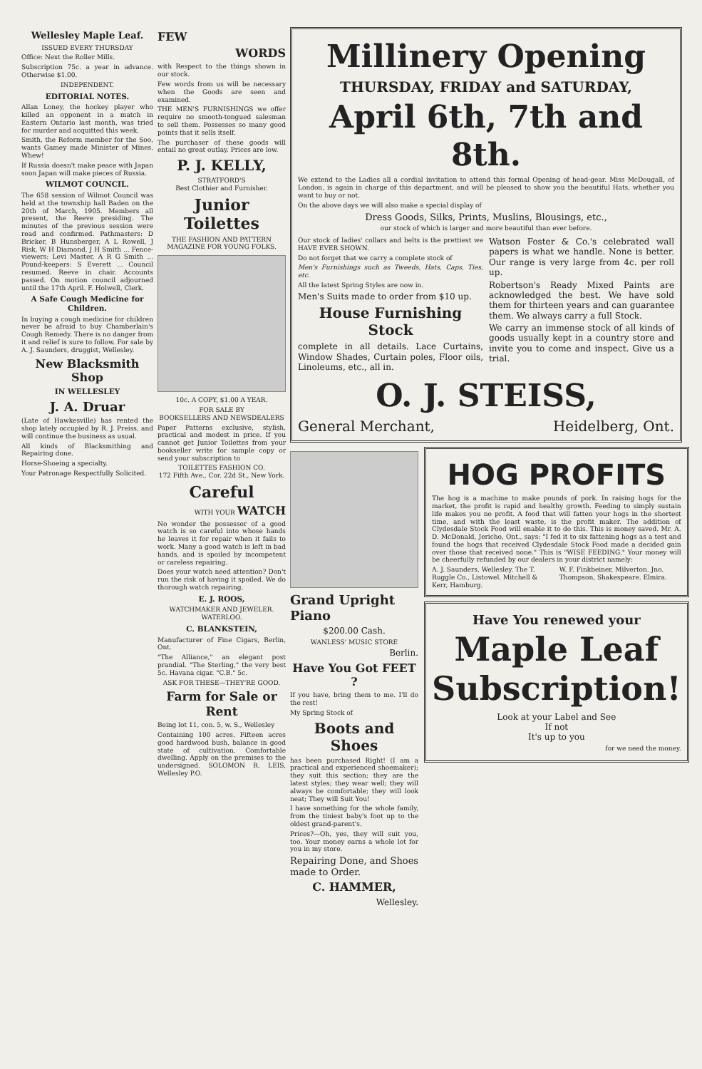Wellesley Maple Leaf.
ISSUED EVERY THURSDAY
Office: Next the Roller Mills.
Subscription 75c. a year in advance. Otherwise $1.00.
INDEPENDENT.
EDITORIAL NOTES.
Allan Loney, the hockey player who killed an opponent in a match in Eastern Ontario last month, was tried for murder and acquitted this week.
Smith, the Reform member for the Soo, wants Gamey made Minister of Mines. Whew!
If Russia doesn't make peace with Japan soon Japan will make pieces of Russia.
WILMOT COUNCIL.
The 658 session of Wilmot Council was held at the township hall Baden on the 20th of March, 1905. Members all present, the Reeve presiding. The minutes of the previous session were read and confirmed. Pathmasters: D Bricker, B Hunsberger, A L Rowell, J Risk, W H Diamond, J H Smith ... Fence-viewers: Levi Master, A R G Smith ... Pound-keepers: S Everett ... Council resumed. Reeve in chair. Accounts passed. On motion council adjourned until the 17th April. F. Holwell, Clerk.
A Safe Cough Medicine for Children.
In buying a cough medicine for children never be afraid to buy Chamberlain's Cough Remedy. There is no danger from it and relief is sure to follow. For sale by A. J. Saunders, druggist, Wellesley.
New Blacksmith Shop
IN WELLESLEY
J. A. Druar
(Late of Hawkesville) has rented the shop lately occupied by R. J. Preiss, and will continue the business as usual.
All kinds of Blacksmithing and Repairing done.
Horse-Shoeing a specialty.
Your Patronage Respectfully Solicited.
FEW
WORDS
with Respect to the things shown in our stock.
Few words from us will be necessary when the Goods are seen and examined.
THE MEN'S FURNISHINGS we offer require no smooth-tongued salesman to sell them. Possesses so many good points that it sells itself.
The purchaser of these goods will entail no great outlay. Prices are low.
P. J. KELLY,
STRATFORD'S
Best Clothier and Furnisher.
Junior Toilettes
THE FASHION AND PATTERN MAGAZINE FOR YOUNG FOLKS.
10c. A COPY, $1.00 A YEAR.
FOR SALE BY
BOOKSELLERS AND NEWSDEALERS
Paper Patterns exclusive, stylish, practical and modest in price. If you cannot get Junior Toilettes from your bookseller write for sample copy or send your subscription to
TOILETTES FASHION CO.
172 Fifth Ave., Cor. 22d St., New York.
Careful
WITH YOUR WATCH
No wonder the possessor of a good watch is so careful into whose hands he leaves it for repair when it fails to work. Many a good watch is left in bad hands, and is spoiled by incompetent or careless repairing.
Does your watch need attention? Don't run the risk of having it spoiled. We do thorough watch repairing.
E. J. ROOS,
WATCHMAKER AND JEWELER. WATERLOO.
C. BLANKSTEIN,
Manufacturer of Fine Cigars, Berlin, Ont.
"The Alliance," an elegant post prandial. "The Sterling," the very best 5c. Havana cigar. "C.B." 5c.
ASK FOR THESE—THEY'RE GOOD.
Farm for Sale or Rent
Being lot 11, con. 5, w. S., Wellesley
Containing 100 acres. Fifteen acres good hardwood bush, balance in good state of cultivation. Comfortable dwelling. Apply on the premises to the undersigned. SOLOMON R. LEIS, Wellesley P.O.
Millinery Opening
THURSDAY, FRIDAY and SATURDAY,
April 6th, 7th and 8th.
We extend to the Ladies all a cordial invitation to attend this formal Opening of head-gear. Miss McDougall, of London, is again in charge of this department, and will be pleased to show you the beautiful Hats, whether you want to buy or not.
On the above days we will also make a special display of
Dress Goods, Silks, Prints, Muslins, Blousings, etc.,
our stock of which is larger and more beautiful than ever before.
Our stock of ladies' collars and belts is the prettiest we HAVE EVER SHOWN.
Do not forget that we carry a complete stock of
Men's Furnishings such as Tweeds, Hats, Caps, Ties, etc.
All the latest Spring Styles are now in.
Men's Suits made to order from $10 up.
House Furnishing Stock
complete in all details. Lace Curtains, Window Shades, Curtain poles, Floor oils, Linoleums, etc., all in.
Watson Foster & Co.'s celebrated wall papers is what we handle. None is better. Our range is very large from 4c. per roll up.
Robertson's Ready Mixed Paints are acknowledged the best. We have sold them for thirteen years and can guarantee them. We always carry a full Stock.
We carry an immense stock of all kinds of goods usually kept in a country store and invite you to come and inspect. Give us a trial.
O. J. STEISS,
General Merchant, Heidelberg, Ont.
Grand Upright Piano
$200.00 Cash.
WANLESS' MUSIC STORE
Berlin.
Have You Got FEET ?
If you have, bring them to me. I'll do the rest!
My Spring Stock of
Boots and Shoes
has been purchased Right! (I am a practical and experienced shoemaker); they suit this section; they are the latest styles; they wear well; they will always be comfortable; they will look neat; They will Suit You!
I have something for the whole family, from the tiniest baby's foot up to the oldest grand-parent's.
Prices?—Oh, yes, they will suit you, too. Your money earns a whole lot for you in my store.
Repairing Done, and Shoes made to Order.
C. HAMMER,
Wellesley.
HOG PROFITS
The hog is a machine to make pounds of pork. In raising hogs for the market, the profit is rapid and healthy growth. Feeding to simply sustain life makes you no profit. A food that will fatten your hogs in the shortest time, and with the least waste, is the profit maker. The addition of Clydesdale Stock Food will enable it to do this. This is money saved. Mr. A. D. McDonald, Jericho, Ont., says: "I fed it to six fattening hogs as a test and found the hogs that received Clydesdale Stock Food made a decided gain over those that received none." This is "WISE FEEDING." Your money will be cheerfully refunded by our dealers in your district namely:
A. J. Saunders, Wellesley. The T. Ruggle Co., Listowel. Mitchell & Kerr, Hamburg.
W. F. Finkbeiner, Milverton. Jno. Thompson, Shakespeare. Elmira.
Have You renewed your
Maple Leaf Subscription!
Look at your Label and See
If not
It's up to you
for we need the money.